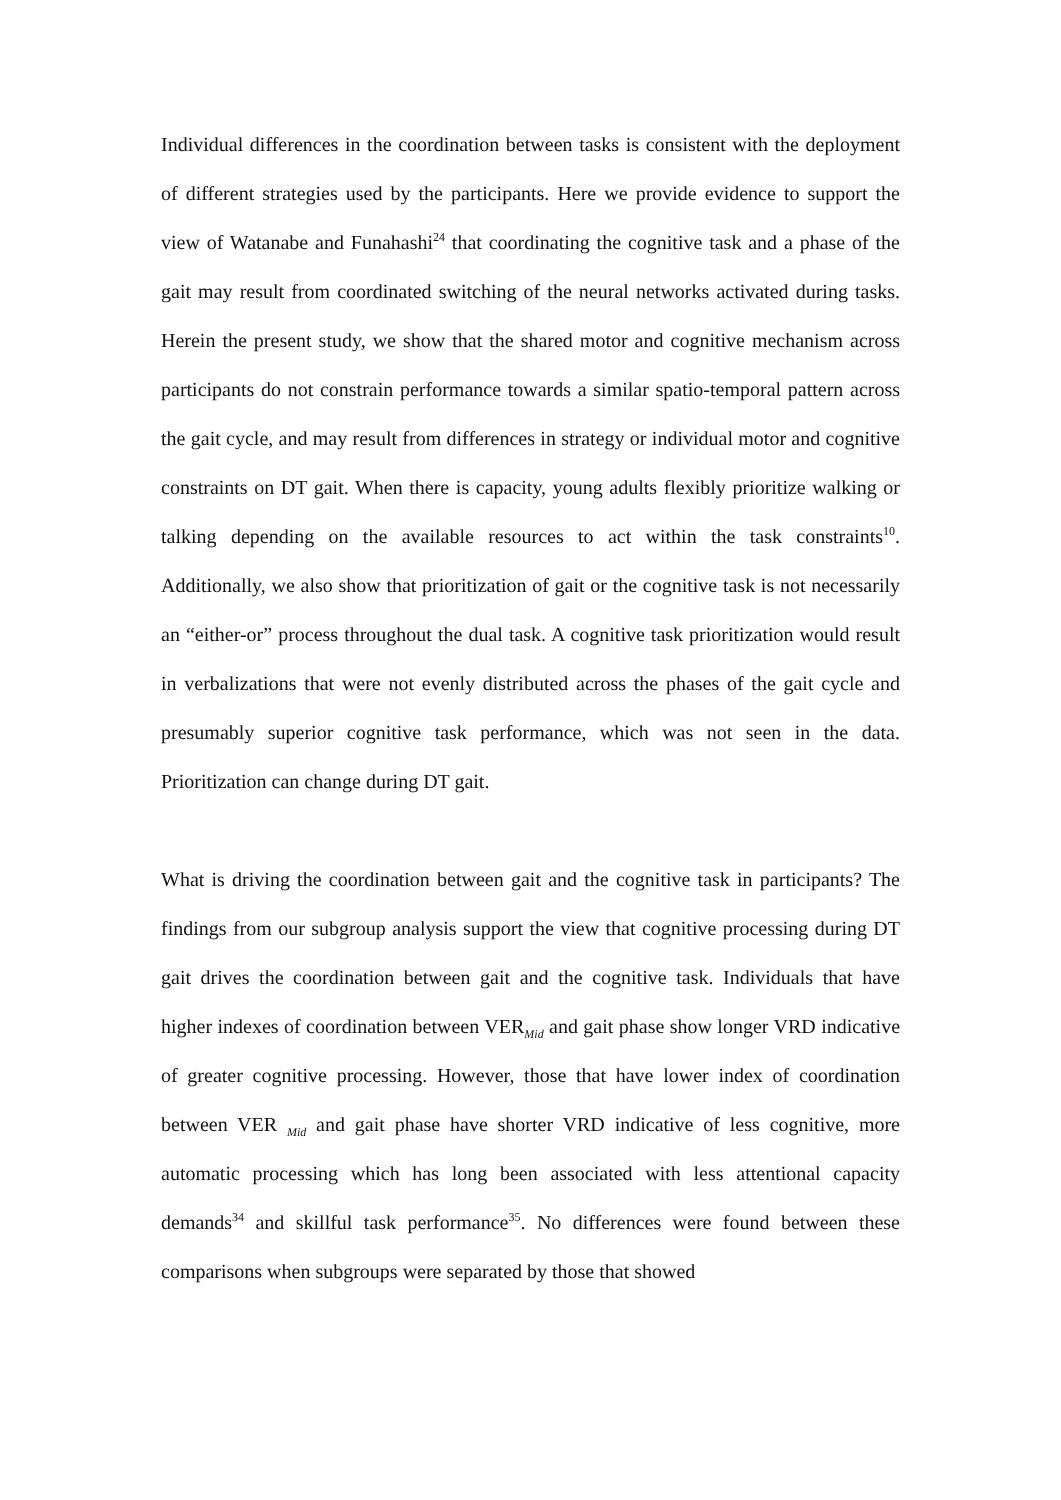Individual differences in the coordination between tasks is consistent with the deployment of different strategies used by the participants. Here we provide evidence to support the view of Watanabe and Funahashi<sup>24</sup> that coordinating the cognitive task and a phase of the gait may result from coordinated switching of the neural networks activated during tasks. Herein the present study, we show that the shared motor and cognitive mechanism across participants do not constrain performance towards a similar spatio-temporal pattern across the gait cycle, and may result from differences in strategy or individual motor and cognitive constraints on DT gait. When there is capacity, young adults flexibly prioritize walking or talking depending on the available resources to act within the task constraints<sup>10</sup>. Additionally, we also show that prioritization of gait or the cognitive task is not necessarily an “either-or” process throughout the dual task. A cognitive task prioritization would result in verbalizations that were not evenly distributed across the phases of the gait cycle and presumably superior cognitive task performance, which was not seen in the data. Prioritization can change during DT gait.
What is driving the coordination between gait and the cognitive task in participants? The findings from our subgroup analysis support the view that cognitive processing during DT gait drives the coordination between gait and the cognitive task. Individuals that have higher indexes of coordination between VER<sub>Mid</sub> and gait phase show longer VRD indicative of greater cognitive processing. However, those that have lower index of coordination between VER <sub>Mid</sub> and gait phase have shorter VRD indicative of less cognitive, more automatic processing which has long been associated with less attentional capacity demands<sup>34</sup> and skillful task performance<sup>35</sup>. No differences were found between these comparisons when subgroups were separated by those that showed